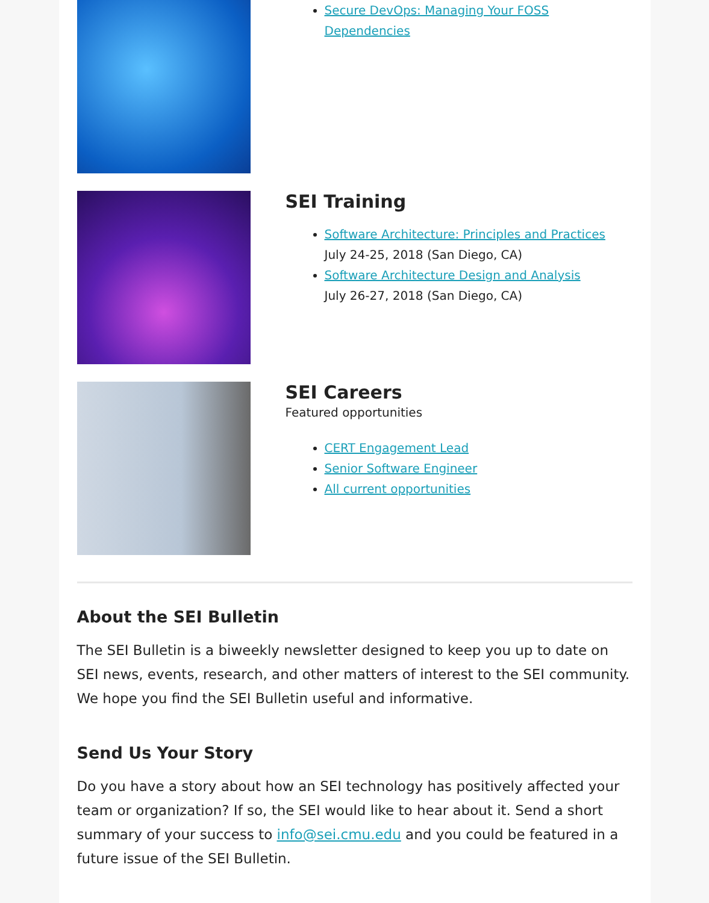Secure DevOps: Managing Your FOSS Dependencies
SEI Training
Software Architecture: Principles and Practices
July 24-25, 2018 (San Diego, CA)
Software Architecture Design and Analysis
July 26-27, 2018 (San Diego, CA)
SEI Careers
Featured opportunities
CERT Engagement Lead
Senior Software Engineer
All current opportunities
About the SEI Bulletin
The SEI Bulletin is a biweekly newsletter designed to keep you up to date on SEI news, events, research, and other matters of interest to the SEI community. We hope you find the SEI Bulletin useful and informative.
Send Us Your Story
Do you have a story about how an SEI technology has positively affected your team or organization? If so, the SEI would like to hear about it. Send a short summary of your success to info@sei.cmu.edu and you could be featured in a future issue of the SEI Bulletin.